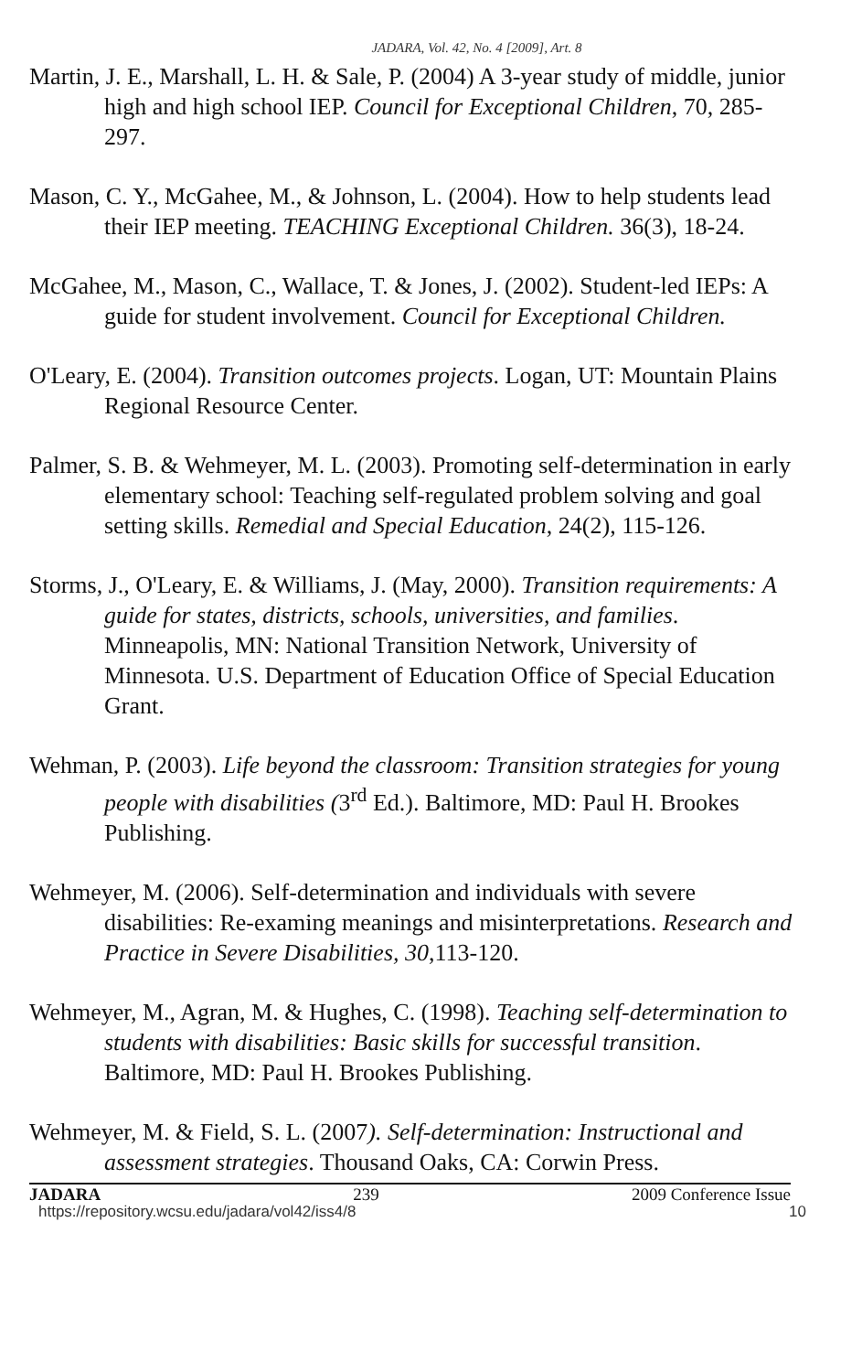JADARA, Vol. 42, No. 4 [2009], Art. 8
Martin, J. E., Marshall, L. H. & Sale, P. (2004) A 3-year study of middle, junior high and high school IEP. Council for Exceptional Children, 70, 285-297.
Mason, C. Y., McGahee, M., & Johnson, L. (2004). How to help students lead their IEP meeting. TEACHING Exceptional Children. 36(3), 18-24.
McGahee, M., Mason, C., Wallace, T. & Jones, J. (2002). Student-led IEPs: A guide for student involvement. Council for Exceptional Children.
O'Leary, E. (2004). Transition outcomes projects. Logan, UT: Mountain Plains Regional Resource Center.
Palmer, S. B. & Wehmeyer, M. L. (2003). Promoting self-determination in early elementary school: Teaching self-regulated problem solving and goal setting skills. Remedial and Special Education, 24(2), 115-126.
Storms, J., O'Leary, E. & Williams, J. (May, 2000). Transition requirements: A guide for states, districts, schools, universities, and families. Minneapolis, MN: National Transition Network, University of Minnesota. U.S. Department of Education Office of Special Education Grant.
Wehman, P. (2003). Life beyond the classroom: Transition strategies for young people with disabilities (3<sup>rd</sup> Ed.). Baltimore, MD: Paul H. Brookes Publishing.
Wehmeyer, M. (2006). Self-determination and individuals with severe disabilities: Re-examing meanings and misinterpretations. Research and Practice in Severe Disabilities, 30,113-120.
Wehmeyer, M., Agran, M. & Hughes, C. (1998). Teaching self-determination to students with disabilities: Basic skills for successful transition. Baltimore, MD: Paul H. Brookes Publishing.
Wehmeyer, M. & Field, S. L. (2007). Self-determination: Instructional and assessment strategies. Thousand Oaks, CA: Corwin Press.
JADARA 239 2009 Conference Issue
https://repository.wcsu.edu/jadara/vol42/iss4/8 10